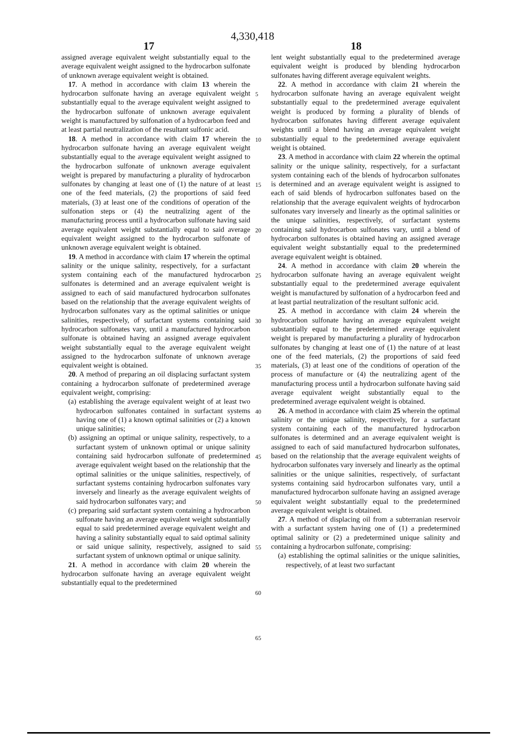4,330,418
17 18
assigned average equivalent weight substantially equal to the average equivalent weight assigned to the hydrocarbon sulfonate of unknown average equivalent weight is obtained.
17. A method in accordance with claim 13 wherein the hydrocarbon sulfonate having an average equivalent weight substantially equal to the average equivalent weight assigned to the hydrocarbon sulfonate of unknown average equivalent weight is manufactured by sulfonation of a hydrocarbon feed and at least partial neutralization of the resultant sulfonic acid.
18. A method in accordance with claim 17 wherein the hydrocarbon sulfonate having an average equivalent weight substantially equal to the average equivalent weight assigned to the hydrocarbon sulfonate of unknown average equivalent weight is prepared by manufacturing a plurality of hydrocarbon sulfonates by changing at least one of (1) the nature of at least one of the feed materials, (2) the proportions of said feed materials, (3) at least one of the conditions of operation of the sulfonation steps or (4) the neutralizing agent of the manufacturing process until a hydrocarbon sulfonate having said average equivalent weight substantially equal to said average equivalent weight assigned to the hydrocarbon sulfonate of unknown average equivalent weight is obtained.
19. A method in accordance with claim 17 wherein the optimal salinity or the unique salinity, respectively, for a surfactant system containing each of the manufactured hydrocarbon sulfonates is determined and an average equivalent weight is assigned to each of said manufactured hydrocarbon sulfonates based on the relationship that the average equivalent weights of hydrocarbon sulfonates vary as the optimal salinities or unique salinities, respectively, of surfactant systems containing said hydrocarbon sulfonates vary, until a manufactured hydrocarbon sulfonate is obtained having an assigned average equivalent weight substantially equal to the average equivalent weight assigned to the hydrocarbon sulfonate of unknown average equivalent weight is obtained.
20. A method of preparing an oil displacing surfactant system containing a hydrocarbon sulfonate of predetermined average equivalent weight, comprising:
(a) establishing the average equivalent weight of at least two hydrocarbon sulfonates contained in surfactant systems having one of (1) a known optimal salinities or (2) a known unique salinities;
(b) assigning an optimal or unique salinity, respectively, to a surfactant system of unknown optimal or unique salinity containing said hydrocarbon sulfonate of predetermined average equivalent weight based on the relationship that the optimal salinities or the unique salinities, respectively, of surfactant systems containing hydrocarbon sulfonates vary inversely and linearly as the average equivalent weights of said hydrocarbon sulfonates vary; and
(c) preparing said surfactant system containing a hydrocarbon sulfonate having an average equivalent weight substantially equal to said predetermined average equivalent weight and having a salinity substantially equal to said optimal salinity or said unique salinity, respectively, assigned to said surfactant system of unknown optimal or unique salinity.
21. A method in accordance with claim 20 wherein the hydrocarbon sulfonate having an average equivalent weight substantially equal to the predetermined
5
10
15
20
25
30
35
40
45
50
55
60
65
lent weight substantially equal to the predetermined average equivalent weight is produced by blending hydrocarbon sulfonates having different average equivalent weights.
22. A method in accordance with claim 21 wherein the hydrocarbon sulfonate having an average equivalent weight substantially equal to the predetermined average equivalent weight is produced by forming a plurality of blends of hydrocarbon sulfonates having different average equivalent weights until a blend having an average equivalent weight substantially equal to the predetermined average equivalent weight is obtained.
23. A method in accordance with claim 22 wherein the optimal salinity or the unique salinity, respectively, for a surfactant system containing each of the blends of hydrocarbon sulfonates is determined and an average equivalent weight is assigned to each of said blends of hydrocarbon sulfonates based on the relationship that the average equivalent weights of hydrocarbon sulfonates vary inversely and linearly as the optimal salinities or the unique salinities, respectively, of surfactant systems containing said hydrocarbon sulfonates vary, until a blend of hydrocarbon sulfonates is obtained having an assigned average equivalent weight substantially equal to the predetermined average equivalent weight is obtained.
24. A method in accordance with claim 20 wherein the hydrocarbon sulfonate having an average equivalent weight substantially equal to the predetermined average equivalent weight is manufactured by sulfonation of a hydrocarbon feed and at least partial neutralization of the resultant sulfonic acid.
25. A method in accordance with claim 24 wherein the hydrocarbon sulfonate having an average equivalent weight substantially equal to the predetermined average equivalent weight is prepared by manufacturing a plurality of hydrocarbon sulfonates by changing at least one of (1) the nature of at least one of the feed materials, (2) the proportions of said feed materials, (3) at least one of the conditions of operation of the process of manufacture or (4) the neutralizing agent of the manufacturing process until a hydrocarbon sulfonate having said average equivalent weight substantially equal to the predetermined average equivalent weight is obtained.
26. A method in accordance with claim 25 wherein the optimal salinity or the unique salinity, respectively, for a surfactant system containing each of the manufactured hydrocarbon sulfonates is determined and an average equivalent weight is assigned to each of said manufactured hydrocarbon sulfonates, based on the relationship that the average equivalent weights of hydrocarbon sulfonates vary inversely and linearly as the optimal salinities or the unique salinities, respectively, of surfactant systems containing said hydrocarbon sulfonates vary, until a manufactured hydrocarbon sulfonate having an assigned average equivalent weight substantially equal to the predetermined average equivalent weight is obtained.
27. A method of displacing oil from a subterranian reservoir with a surfactant system having one of (1) a predetermined optimal salinity or (2) a predetermined unique salinity and containing a hydrocarbon sulfonate, comprising:
(a) establishing the optimal salinities or the unique salinities, respectively, of at least two surfactant